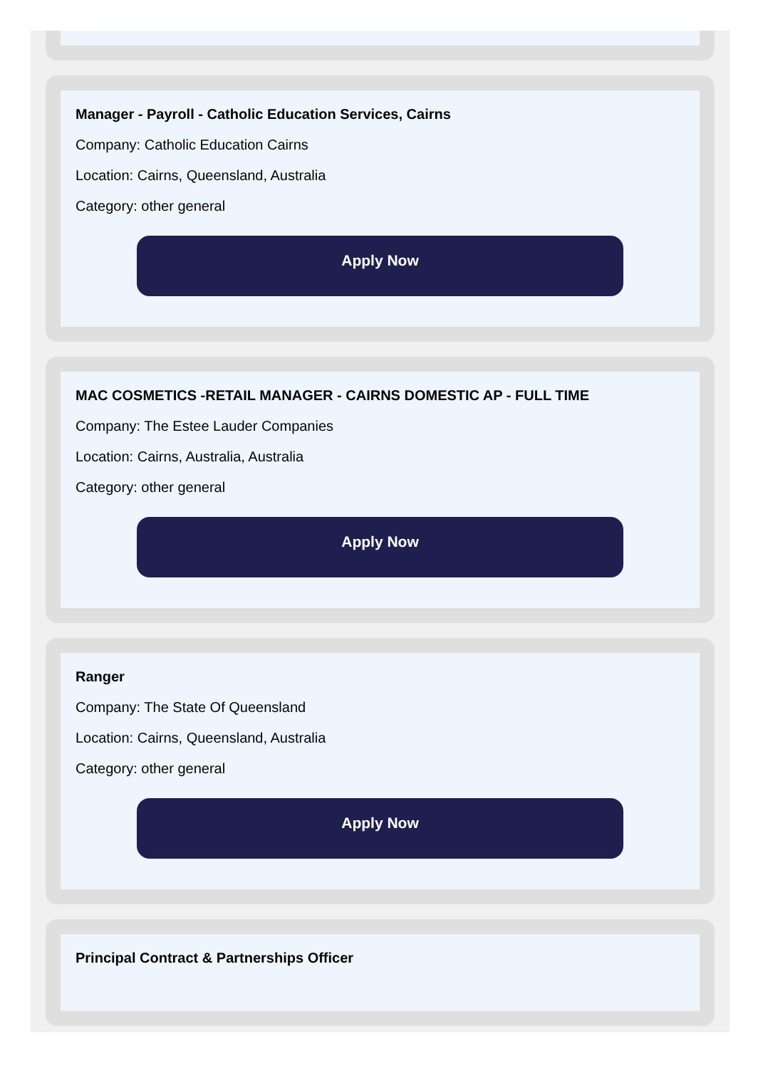Manager - Payroll - Catholic Education Services, Cairns
Company: Catholic Education Cairns
Location: Cairns, Queensland, Australia
Category: other general
Apply Now
MAC COSMETICS -RETAIL MANAGER - CAIRNS DOMESTIC AP - FULL TIME
Company: The Estee Lauder Companies
Location: Cairns, Australia, Australia
Category: other general
Apply Now
Ranger
Company: The State Of Queensland
Location: Cairns, Queensland, Australia
Category: other general
Apply Now
Principal Contract & Partnerships Officer